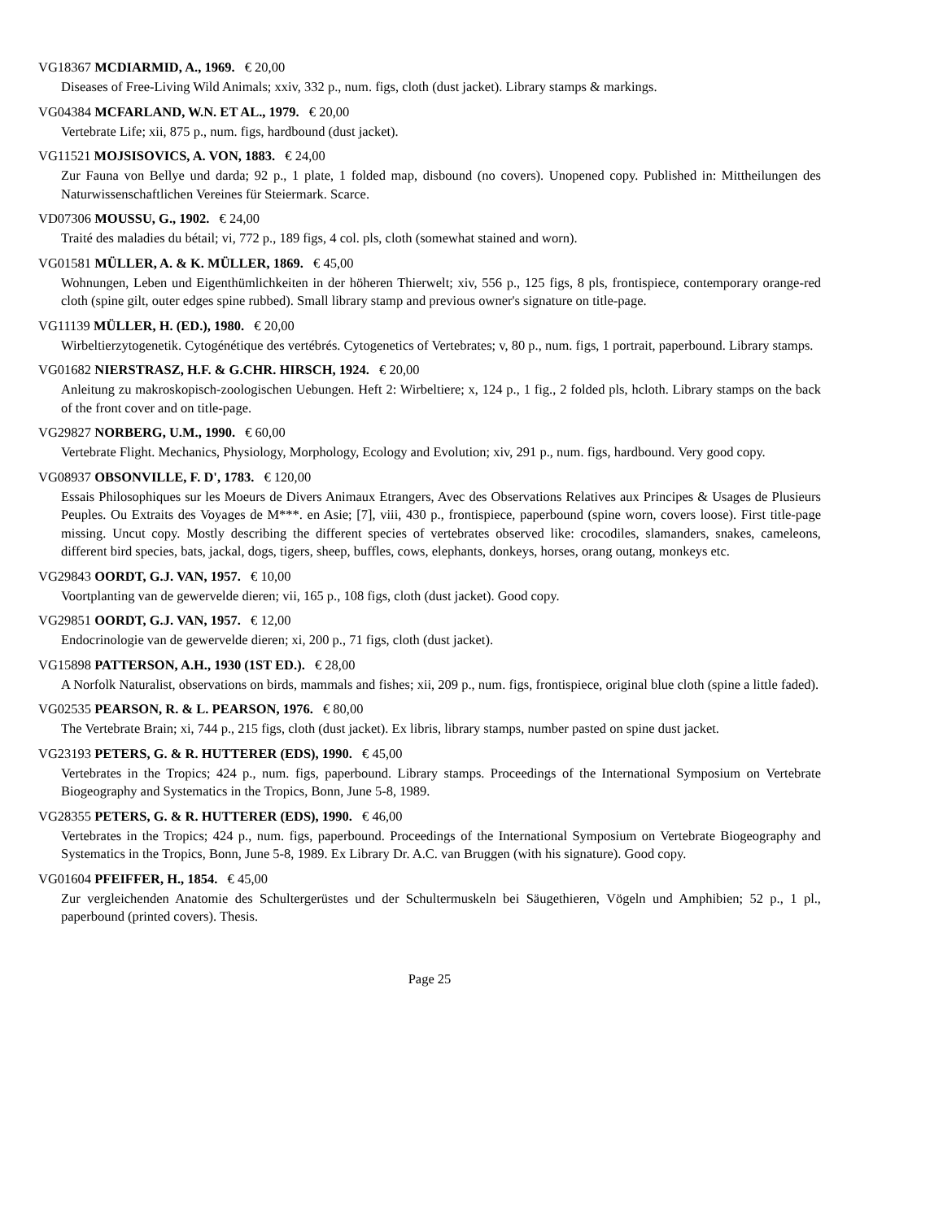VG18367 MCDIARMID, A., 1969. € 20,00
Diseases of Free-Living Wild Animals; xxiv, 332 p., num. figs, cloth (dust jacket). Library stamps & markings.
VG04384 MCFARLAND, W.N. ET AL., 1979. € 20,00
Vertebrate Life; xii, 875 p., num. figs, hardbound (dust jacket).
VG11521 MOJSISOVICS, A. VON, 1883. € 24,00
Zur Fauna von Bellye und darda; 92 p., 1 plate, 1 folded map, disbound (no covers). Unopened copy. Published in: Mittheilungen des Naturwissenschaftlichen Vereines für Steiermark. Scarce.
VD07306 MOUSSU, G., 1902. € 24,00
Traité des maladies du bétail; vi, 772 p., 189 figs, 4 col. pls, cloth (somewhat stained and worn).
VG01581 MÜLLER, A. & K. MÜLLER, 1869. € 45,00
Wohnungen, Leben und Eigenthümlichkeiten in der höheren Thierwelt; xiv, 556 p., 125 figs, 8 pls, frontispiece, contemporary orange-red cloth (spine gilt, outer edges spine rubbed). Small library stamp and previous owner's signature on title-page.
VG11139 MÜLLER, H. (ED.), 1980. € 20,00
Wirbeltierzytogenetik. Cytogénétique des vertébrés. Cytogenetics of Vertebrates; v, 80 p., num. figs, 1 portrait, paperbound. Library stamps.
VG01682 NIERSTRASZ, H.F. & G.CHR. HIRSCH, 1924. € 20,00
Anleitung zu makroskopisch-zoologischen Uebungen. Heft 2: Wirbeltiere; x, 124 p., 1 fig., 2 folded pls, hcloth. Library stamps on the back of the front cover and on title-page.
VG29827 NORBERG, U.M., 1990. € 60,00
Vertebrate Flight. Mechanics, Physiology, Morphology, Ecology and Evolution; xiv, 291 p., num. figs, hardbound. Very good copy.
VG08937 OBSONVILLE, F. D', 1783. € 120,00
Essais Philosophiques sur les Moeurs de Divers Animaux Etrangers, Avec des Observations Relatives aux Principes & Usages de Plusieurs Peuples. Ou Extraits des Voyages de M***. en Asie; [7], viii, 430 p., frontispiece, paperbound (spine worn, covers loose). First title-page missing. Uncut copy. Mostly describing the different species of vertebrates observed like: crocodiles, slamanders, snakes, cameleons, different bird species, bats, jackal, dogs, tigers, sheep, buffles, cows, elephants, donkeys, horses, orang outang, monkeys etc.
VG29843 OORDT, G.J. VAN, 1957. € 10,00
Voortplanting van de gewervelde dieren; vii, 165 p., 108 figs, cloth (dust jacket). Good copy.
VG29851 OORDT, G.J. VAN, 1957. € 12,00
Endocrinologie van de gewervelde dieren; xi, 200 p., 71 figs, cloth (dust jacket).
VG15898 PATTERSON, A.H., 1930 (1ST ED.). € 28,00
A Norfolk Naturalist, observations on birds, mammals and fishes; xii, 209 p., num. figs, frontispiece, original blue cloth (spine a little faded).
VG02535 PEARSON, R. & L. PEARSON, 1976. € 80,00
The Vertebrate Brain; xi, 744 p., 215 figs, cloth (dust jacket). Ex libris, library stamps, number pasted on spine dust jacket.
VG23193 PETERS, G. & R. HUTTERER (EDS), 1990. € 45,00
Vertebrates in the Tropics; 424 p., num. figs, paperbound. Library stamps. Proceedings of the International Symposium on Vertebrate Biogeography and Systematics in the Tropics, Bonn, June 5-8, 1989.
VG28355 PETERS, G. & R. HUTTERER (EDS), 1990. € 46,00
Vertebrates in the Tropics; 424 p., num. figs, paperbound. Proceedings of the International Symposium on Vertebrate Biogeography and Systematics in the Tropics, Bonn, June 5-8, 1989. Ex Library Dr. A.C. van Bruggen (with his signature). Good copy.
VG01604 PFEIFFER, H., 1854. € 45,00
Zur vergleichenden Anatomie des Schultergerüstes und der Schultermuskeln bei Säugethieren, Vögeln und Amphibien; 52 p., 1 pl., paperbound (printed covers). Thesis.
Page 25